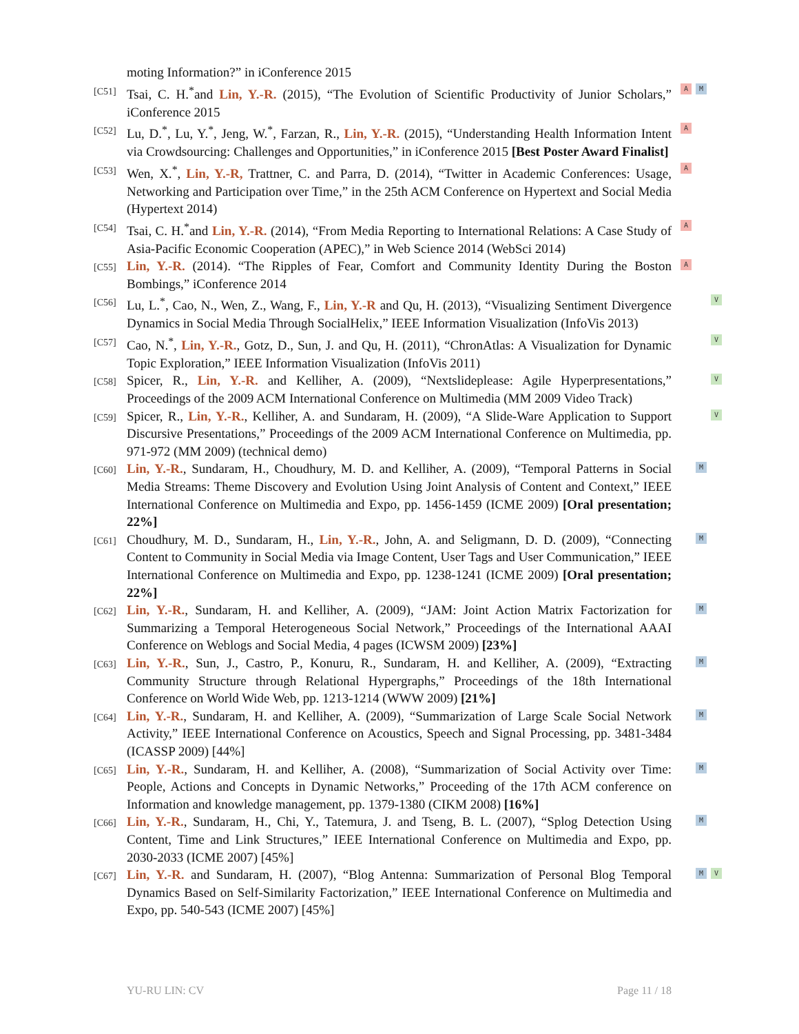moting Information?” in iConference 2015
[C51] Tsai, C. H.<sup>*</sup>and Lin, Y.-R. (2015), “The Evolution of Scientific Productivity of Junior Scholars,” iConference 2015 A M
[C52] Lu, D.<sup>*</sup>, Lu, Y.<sup>*</sup>, Jeng, W.<sup>*</sup>, Farzan, R., Lin, Y.-R. (2015), “Understanding Health Information Intent via Crowdsourcing: Challenges and Opportunities,” in iConference 2015 [Best Poster Award Finalist] A
[C53] Wen, X.<sup>*</sup>, Lin, Y.-R, Trattner, C. and Parra, D. (2014), “Twitter in Academic Conferences: Usage, Networking and Participation over Time,” in the 25th ACM Conference on Hypertext and Social Media (Hypertext 2014) A
[C54] Tsai, C. H.<sup>*</sup>and Lin, Y.-R. (2014), “From Media Reporting to International Relations: A Case Study of Asia-Pacific Economic Cooperation (APEC),” in Web Science 2014 (WebSci 2014) A
[C55] Lin, Y.-R. (2014). “The Ripples of Fear, Comfort and Community Identity During the Boston Bombings,” iConference 2014 A
[C56] Lu, L.<sup>*</sup>, Cao, N., Wen, Z., Wang, F., Lin, Y.-R and Qu, H. (2013), “Visualizing Sentiment Divergence Dynamics in Social Media Through SocialHelix,” IEEE Information Visualization (InfoVis 2013) V
[C57] Cao, N.<sup>*</sup>, Lin, Y.-R., Gotz, D., Sun, J. and Qu, H. (2011), “ChronAtlas: A Visualization for Dynamic Topic Exploration,” IEEE Information Visualization (InfoVis 2011) V
[C58] Spicer, R., Lin, Y.-R. and Kelliher, A. (2009), “Nextslideplease: Agile Hyperpresentations,” Proceedings of the 2009 ACM International Conference on Multimedia (MM 2009 Video Track) V
[C59] Spicer, R., Lin, Y.-R., Kelliher, A. and Sundaram, H. (2009), “A Slide-Ware Application to Support Discursive Presentations,” Proceedings of the 2009 ACM International Conference on Multimedia, pp. 971-972 (MM 2009) (technical demo) V
[C60] Lin, Y.-R., Sundaram, H., Choudhury, M. D. and Kelliher, A. (2009), “Temporal Patterns in Social Media Streams: Theme Discovery and Evolution Using Joint Analysis of Content and Context,” IEEE International Conference on Multimedia and Expo, pp. 1456-1459 (ICME 2009) [Oral presentation; 22%] M
[C61] Choudhury, M. D., Sundaram, H., Lin, Y.-R., John, A. and Seligmann, D. D. (2009), “Connecting Content to Community in Social Media via Image Content, User Tags and User Communication,” IEEE International Conference on Multimedia and Expo, pp. 1238-1241 (ICME 2009) [Oral presentation; 22%] M
[C62] Lin, Y.-R., Sundaram, H. and Kelliher, A. (2009), “JAM: Joint Action Matrix Factorization for Summarizing a Temporal Heterogeneous Social Network,” Proceedings of the International AAAI Conference on Weblogs and Social Media, 4 pages (ICWSM 2009) [23%] M
[C63] Lin, Y.-R., Sun, J., Castro, P., Konuru, R., Sundaram, H. and Kelliher, A. (2009), “Extracting Community Structure through Relational Hypergraphs,” Proceedings of the 18th International Conference on World Wide Web, pp. 1213-1214 (WWW 2009) [21%] M
[C64] Lin, Y.-R., Sundaram, H. and Kelliher, A. (2009), “Summarization of Large Scale Social Network Activity,” IEEE International Conference on Acoustics, Speech and Signal Processing, pp. 3481-3484 (ICASSP 2009) [44%] M
[C65] Lin, Y.-R., Sundaram, H. and Kelliher, A. (2008), “Summarization of Social Activity over Time: People, Actions and Concepts in Dynamic Networks,” Proceeding of the 17th ACM conference on Information and knowledge management, pp. 1379-1380 (CIKM 2008) [16%] M
[C66] Lin, Y.-R., Sundaram, H., Chi, Y., Tatemura, J. and Tseng, B. L. (2007), “Splog Detection Using Content, Time and Link Structures,” IEEE International Conference on Multimedia and Expo, pp. 2030-2033 (ICME 2007) [45%] M
[C67] Lin, Y.-R. and Sundaram, H. (2007), “Blog Antenna: Summarization of Personal Blog Temporal Dynamics Based on Self-Similarity Factorization,” IEEE International Conference on Multimedia and Expo, pp. 540-543 (ICME 2007) [45%] M V
YU-RU LIN: CV Page 11 / 18